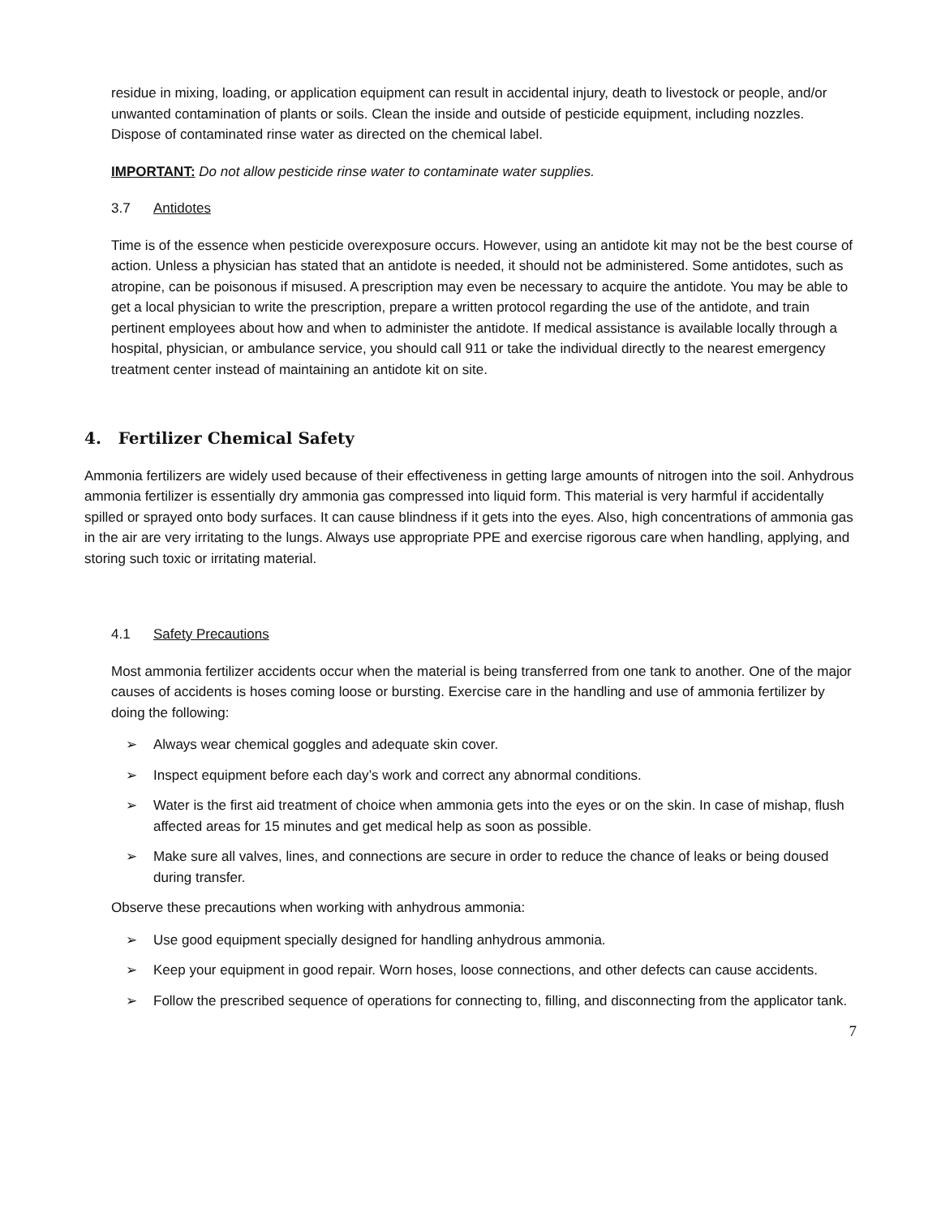residue in mixing, loading, or application equipment can result in accidental injury, death to livestock or people, and/or unwanted contamination of plants or soils. Clean the inside and outside of pesticide equipment, including nozzles. Dispose of contaminated rinse water as directed on the chemical label.
IMPORTANT: Do not allow pesticide rinse water to contaminate water supplies.
3.7 Antidotes
Time is of the essence when pesticide overexposure occurs. However, using an antidote kit may not be the best course of action. Unless a physician has stated that an antidote is needed, it should not be administered. Some antidotes, such as atropine, can be poisonous if misused. A prescription may even be necessary to acquire the antidote. You may be able to get a local physician to write the prescription, prepare a written protocol regarding the use of the antidote, and train pertinent employees about how and when to administer the antidote. If medical assistance is available locally through a hospital, physician, or ambulance service, you should call 911 or take the individual directly to the nearest emergency treatment center instead of maintaining an antidote kit on site.
4. Fertilizer Chemical Safety
Ammonia fertilizers are widely used because of their effectiveness in getting large amounts of nitrogen into the soil. Anhydrous ammonia fertilizer is essentially dry ammonia gas compressed into liquid form. This material is very harmful if accidentally spilled or sprayed onto body surfaces. It can cause blindness if it gets into the eyes. Also, high concentrations of ammonia gas in the air are very irritating to the lungs. Always use appropriate PPE and exercise rigorous care when handling, applying, and storing such toxic or irritating material.
4.1 Safety Precautions
Most ammonia fertilizer accidents occur when the material is being transferred from one tank to another. One of the major causes of accidents is hoses coming loose or bursting. Exercise care in the handling and use of ammonia fertilizer by doing the following:
➢ Always wear chemical goggles and adequate skin cover.
➢ Inspect equipment before each day’s work and correct any abnormal conditions.
➢ Water is the first aid treatment of choice when ammonia gets into the eyes or on the skin. In case of mishap, flush affected areas for 15 minutes and get medical help as soon as possible.
➢ Make sure all valves, lines, and connections are secure in order to reduce the chance of leaks or being doused during transfer.
Observe these precautions when working with anhydrous ammonia:
➢ Use good equipment specially designed for handling anhydrous ammonia.
➢ Keep your equipment in good repair. Worn hoses, loose connections, and other defects can cause accidents.
➢ Follow the prescribed sequence of operations for connecting to, filling, and disconnecting from the applicator tank.
7